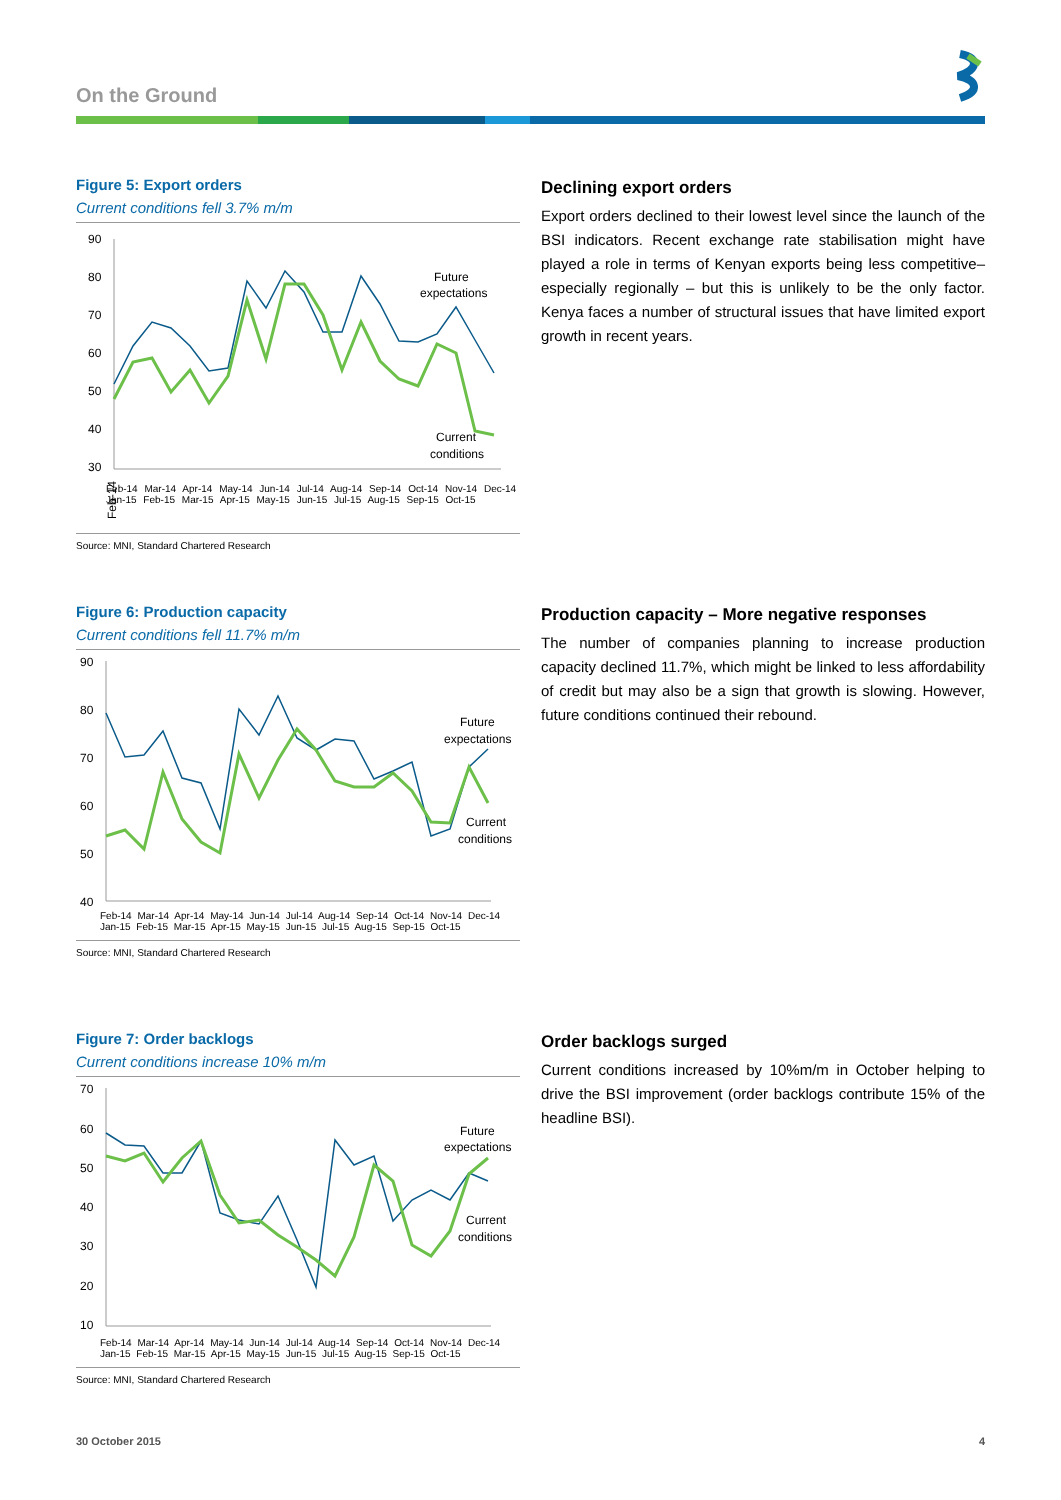On the Ground
Figure 5: Export orders
Current conditions fell 3.7% m/m
90
80
70
60
50
40
30
Future
expectations
Current
conditions
Feb-14
Feb-14 Mar-14 Apr-14 May-14 Jun-14 Jul-14 Aug-14 Sep-14 Oct-14 Nov-14 Dec-14 Jan-15 Feb-15 Mar-15 Apr-15 May-15 Jun-15 Jul-15 Aug-15 Sep-15 Oct-15
Source: MNI, Standard Chartered Research
Declining export orders
Export orders declined to their lowest level since the launch of the BSI indicators. Recent exchange rate stabilisation might have played a role in terms of Kenyan exports being less competitive– especially regionally – but this is unlikely to be the only factor. Kenya faces a number of structural issues that have limited export growth in recent years.
Figure 6: Production capacity
Current conditions fell 11.7% m/m
90
80
70
60
50
40
Future
expectations
Current
conditions
Feb-14 Mar-14 Apr-14 May-14 Jun-14 Jul-14 Aug-14 Sep-14 Oct-14 Nov-14 Dec-14 Jan-15 Feb-15 Mar-15 Apr-15 May-15 Jun-15 Jul-15 Aug-15 Sep-15 Oct-15
Source: MNI, Standard Chartered Research
Production capacity – More negative responses
The number of companies planning to increase production capacity declined 11.7%, which might be linked to less affordability of credit but may also be a sign that growth is slowing. However, future conditions continued their rebound.
Figure 7: Order backlogs
Current conditions increase 10% m/m
70
60
50
40
30
20
10
Future
expectations
Current
conditions
Feb-14 Mar-14 Apr-14 May-14 Jun-14 Jul-14 Aug-14 Sep-14 Oct-14 Nov-14 Dec-14 Jan-15 Feb-15 Mar-15 Apr-15 May-15 Jun-15 Jul-15 Aug-15 Sep-15 Oct-15
Source: MNI, Standard Chartered Research
Order backlogs surged
Current conditions increased by 10%m/m in October helping to drive the BSI improvement (order backlogs contribute 15% of the headline BSI).
30 October 2015 4